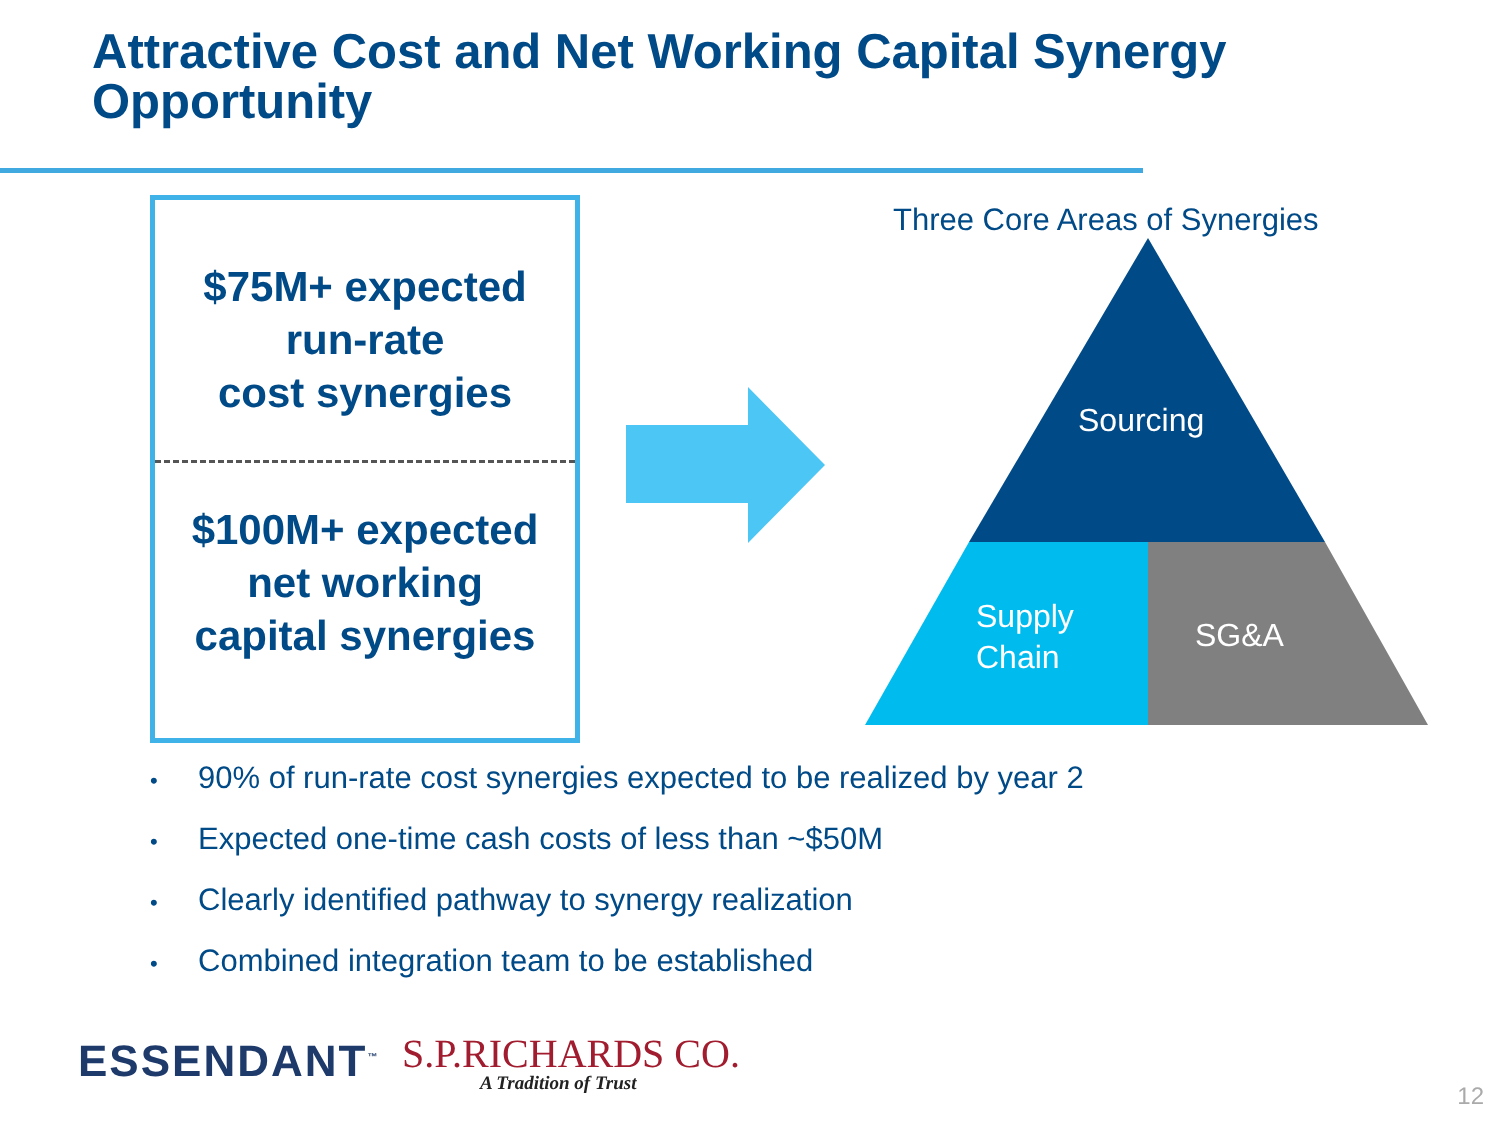Attractive Cost and Net Working Capital Synergy
Opportunity
$75M+ expected
run-rate
cost synergies
$100M+ expected
net working
capital synergies
Three Core Areas of Synergies
Sourcing
Supply
Chain
SG&A
• 90% of run-rate cost synergies expected to be realized by year 2
• Expected one-time cash costs of less than ~$50M
• Clearly identified pathway to synergy realization
• Combined integration team to be established
ESSENDANT<sup>™</sup>
S.P.RICHARDS CO.
A Tradition of Trust
12